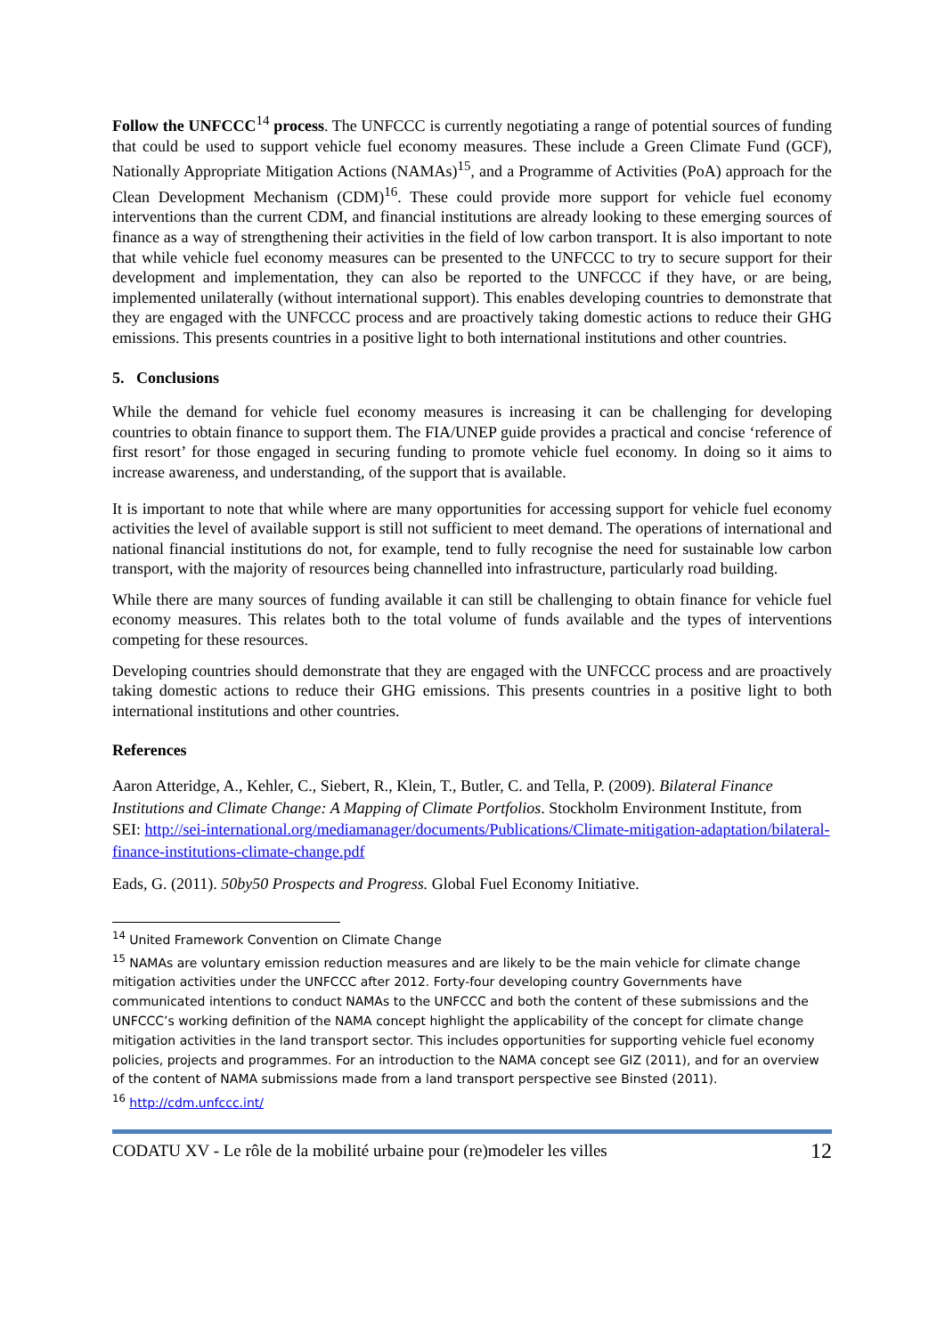Follow the UNFCCC<sup>14</sup> process. The UNFCCC is currently negotiating a range of potential sources of funding that could be used to support vehicle fuel economy measures. These include a Green Climate Fund (GCF), Nationally Appropriate Mitigation Actions (NAMAs)<sup>15</sup>, and a Programme of Activities (PoA) approach for the Clean Development Mechanism (CDM)<sup>16</sup>. These could provide more support for vehicle fuel economy interventions than the current CDM, and financial institutions are already looking to these emerging sources of finance as a way of strengthening their activities in the field of low carbon transport. It is also important to note that while vehicle fuel economy measures can be presented to the UNFCCC to try to secure support for their development and implementation, they can also be reported to the UNFCCC if they have, or are being, implemented unilaterally (without international support). This enables developing countries to demonstrate that they are engaged with the UNFCCC process and are proactively taking domestic actions to reduce their GHG emissions. This presents countries in a positive light to both international institutions and other countries.
5. Conclusions
While the demand for vehicle fuel economy measures is increasing it can be challenging for developing countries to obtain finance to support them. The FIA/UNEP guide provides a practical and concise ‘reference of first resort’ for those engaged in securing funding to promote vehicle fuel economy. In doing so it aims to increase awareness, and understanding, of the support that is available.
It is important to note that while where are many opportunities for accessing support for vehicle fuel economy activities the level of available support is still not sufficient to meet demand. The operations of international and national financial institutions do not, for example, tend to fully recognise the need for sustainable low carbon transport, with the majority of resources being channelled into infrastructure, particularly road building.
While there are many sources of funding available it can still be challenging to obtain finance for vehicle fuel economy measures. This relates both to the total volume of funds available and the types of interventions competing for these resources.
Developing countries should demonstrate that they are engaged with the UNFCCC process and are proactively taking domestic actions to reduce their GHG emissions. This presents countries in a positive light to both international institutions and other countries.
References
Aaron Atteridge, A., Kehler, C., Siebert, R., Klein, T., Butler, C. and Tella, P. (2009). Bilateral Finance Institutions and Climate Change: A Mapping of Climate Portfolios. Stockholm Environment Institute, from SEI: http://sei-international.org/mediamanager/documents/Publications/Climate-mitigation-adaptation/bilateral-finance-institutions-climate-change.pdf
Eads, G. (2011). 50by50 Prospects and Progress. Global Fuel Economy Initiative.
<sup>14</sup> United Framework Convention on Climate Change
<sup>15</sup> NAMAs are voluntary emission reduction measures and are likely to be the main vehicle for climate change mitigation activities under the UNFCCC after 2012. Forty-four developing country Governments have communicated intentions to conduct NAMAs to the UNFCCC and both the content of these submissions and the UNFCCC’s working definition of the NAMA concept highlight the applicability of the concept for climate change mitigation activities in the land transport sector. This includes opportunities for supporting vehicle fuel economy policies, projects and programmes. For an introduction to the NAMA concept see GIZ (2011), and for an overview of the content of NAMA submissions made from a land transport perspective see Binsted (2011).
<sup>16</sup> http://cdm.unfccc.int/
CODATU XV - Le rôle de la mobilité urbaine pour (re)modeler les villes 12